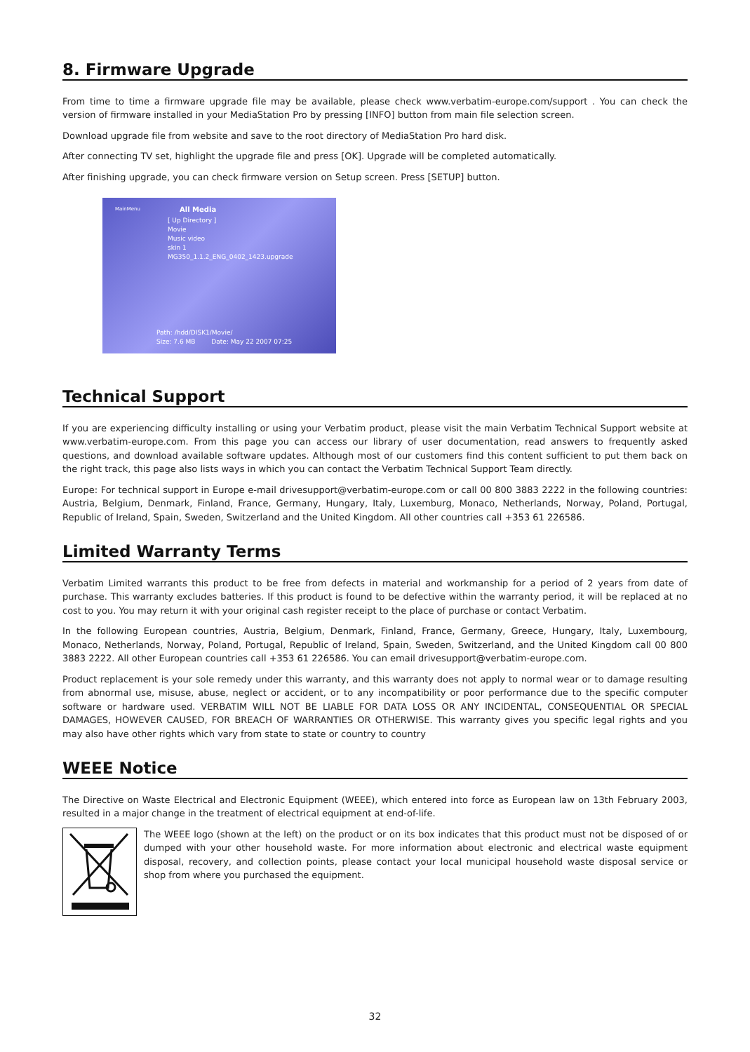8. Firmware Upgrade
From time to time a firmware upgrade file may be available, please check www.verbatim-europe.com/support . You can check the version of firmware installed in your MediaStation Pro by pressing [INFO] button from main file selection screen.
Download upgrade file from website and save to the root directory of MediaStation Pro hard disk.
After connecting TV set, highlight the upgrade file and press [OK]. Upgrade will be completed automatically.
After finishing upgrade, you can check firmware version on Setup screen. Press [SETUP] button.
MainMenu All Media
[ Up Directory ]
Movie
Music video
skin 1
MG350_1.1.2_ENG_0402_1423.upgrade
Path: /hdd/DISK1/Movie/
Size: 7.6 MB Date: May 22 2007 07:25
Technical Support
If you are experiencing difficulty installing or using your Verbatim product, please visit the main Verbatim Technical Support website at www.verbatim-europe.com. From this page you can access our library of user documentation, read answers to frequently asked questions, and download available software updates. Although most of our customers find this content sufficient to put them back on the right track, this page also lists ways in which you can contact the Verbatim Technical Support Team directly.
Europe: For technical support in Europe e-mail drivesupport@verbatim-europe.com or call 00 800 3883 2222 in the following countries: Austria, Belgium, Denmark, Finland, France, Germany, Hungary, Italy, Luxemburg, Monaco, Netherlands, Norway, Poland, Portugal, Republic of Ireland, Spain, Sweden, Switzerland and the United Kingdom. All other countries call +353 61 226586.
Limited Warranty Terms
Verbatim Limited warrants this product to be free from defects in material and workmanship for a period of 2 years from date of purchase. This warranty excludes batteries. If this product is found to be defective within the warranty period, it will be replaced at no cost to you. You may return it with your original cash register receipt to the place of purchase or contact Verbatim.
In the following European countries, Austria, Belgium, Denmark, Finland, France, Germany, Greece, Hungary, Italy, Luxembourg, Monaco, Netherlands, Norway, Poland, Portugal, Republic of Ireland, Spain, Sweden, Switzerland, and the United Kingdom call 00 800 3883 2222. All other European countries call +353 61 226586. You can email drivesupport@verbatim-europe.com.
Product replacement is your sole remedy under this warranty, and this warranty does not apply to normal wear or to damage resulting from abnormal use, misuse, abuse, neglect or accident, or to any incompatibility or poor performance due to the specific computer software or hardware used. VERBATIM WILL NOT BE LIABLE FOR DATA LOSS OR ANY INCIDENTAL, CONSEQUENTIAL OR SPECIAL DAMAGES, HOWEVER CAUSED, FOR BREACH OF WARRANTIES OR OTHERWISE. This warranty gives you specific legal rights and you may also have other rights which vary from state to state or country to country
WEEE Notice
The Directive on Waste Electrical and Electronic Equipment (WEEE), which entered into force as European law on 13th February 2003, resulted in a major change in the treatment of electrical equipment at end-of-life.
The WEEE logo (shown at the left) on the product or on its box indicates that this product must not be disposed of or dumped with your other household waste. For more information about electronic and electrical waste equipment disposal, recovery, and collection points, please contact your local municipal household waste disposal service or shop from where you purchased the equipment.
32